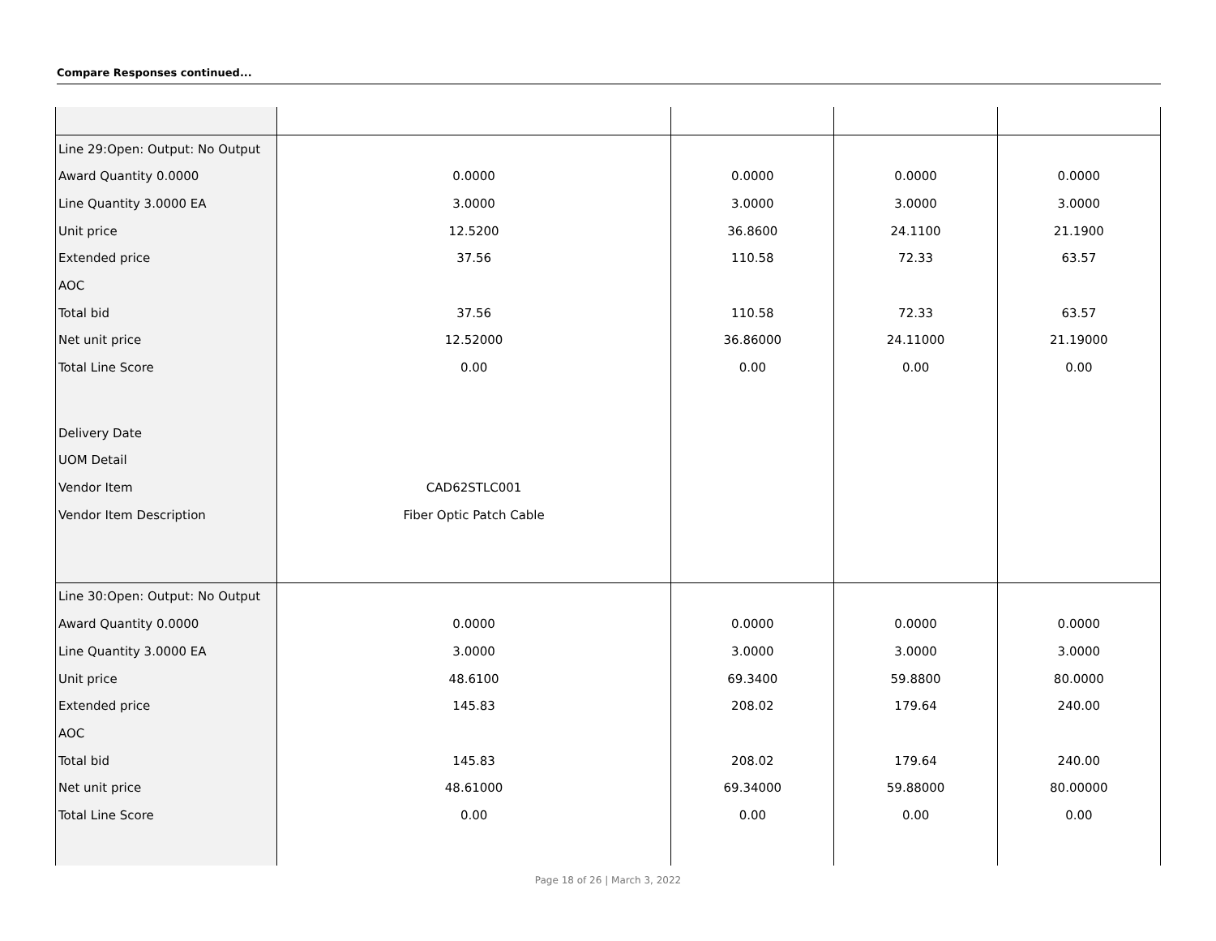Compare Responses continued...
| Line 29:Open: Output: No Output | | | | |
| Award Quantity 0.0000 | 0.0000 | 0.0000 | 0.0000 | 0.0000 |
| Line Quantity 3.0000 EA | 3.0000 | 3.0000 | 3.0000 | 3.0000 |
| Unit price | 12.5200 | 36.8600 | 24.1100 | 21.1900 |
| Extended price | 37.56 | 110.58 | 72.33 | 63.57 |
| AOC | | | | |
| Total bid | 37.56 | 110.58 | 72.33 | 63.57 |
| Net unit price | 12.52000 | 36.86000 | 24.11000 | 21.19000 |
| Total Line Score | 0.00 | 0.00 | 0.00 | 0.00 |
| Delivery Date | | | | |
| UOM Detail | | | | |
| Vendor Item | CAD62STLC001 | | | |
| Vendor Item Description | Fiber Optic Patch Cable | | | |
| Line 30:Open: Output: No Output | | | | |
| Award Quantity 0.0000 | 0.0000 | 0.0000 | 0.0000 | 0.0000 |
| Line Quantity 3.0000 EA | 3.0000 | 3.0000 | 3.0000 | 3.0000 |
| Unit price | 48.6100 | 69.3400 | 59.8800 | 80.0000 |
| Extended price | 145.83 | 208.02 | 179.64 | 240.00 |
| AOC | | | | |
| Total bid | 145.83 | 208.02 | 179.64 | 240.00 |
| Net unit price | 48.61000 | 69.34000 | 59.88000 | 80.00000 |
| Total Line Score | 0.00 | 0.00 | 0.00 | 0.00 |
Page 18 of 26 | March 3, 2022